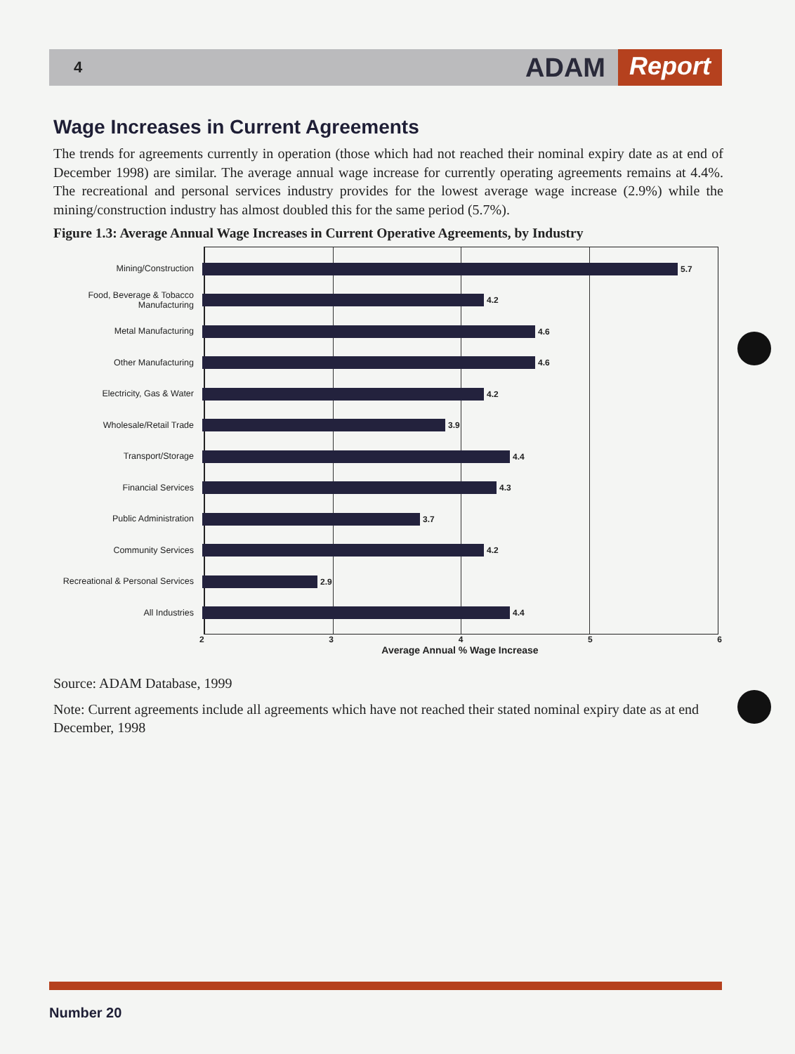4 ADAM Report
Wage Increases in Current Agreements
The trends for agreements currently in operation (those which had not reached their nominal expiry date as at end of December 1998) are similar. The average annual wage increase for currently operating agreements remains at 4.4%. The recreational and personal services industry provides for the lowest average wage increase (2.9%) while the mining/construction industry has almost doubled this for the same period (5.7%).
Figure 1.3: Average Annual Wage Increases in Current Operative Agreements, by Industry
Mining/Construction 5.7
Food, Beverage & Tobacco Manufacturing
4.2
Metal Manufacturing 4.6
Other Manufacturing 4.6
Electricity, Gas & Water 4.2
Wholesale/Retail Trade 3.9
Transport/Storage 4.4
Financial Services 4.3
Public Administration 3.7
Community Services 4.2
Recreational & Personal Services
2.9
All Industries 4.4
2 3 4 5 6
Average Annual % Wage Increase
Source: ADAM Database, 1999
Note: Current agreements include all agreements which have not reached their stated nominal expiry date as at end December, 1998
Number 20